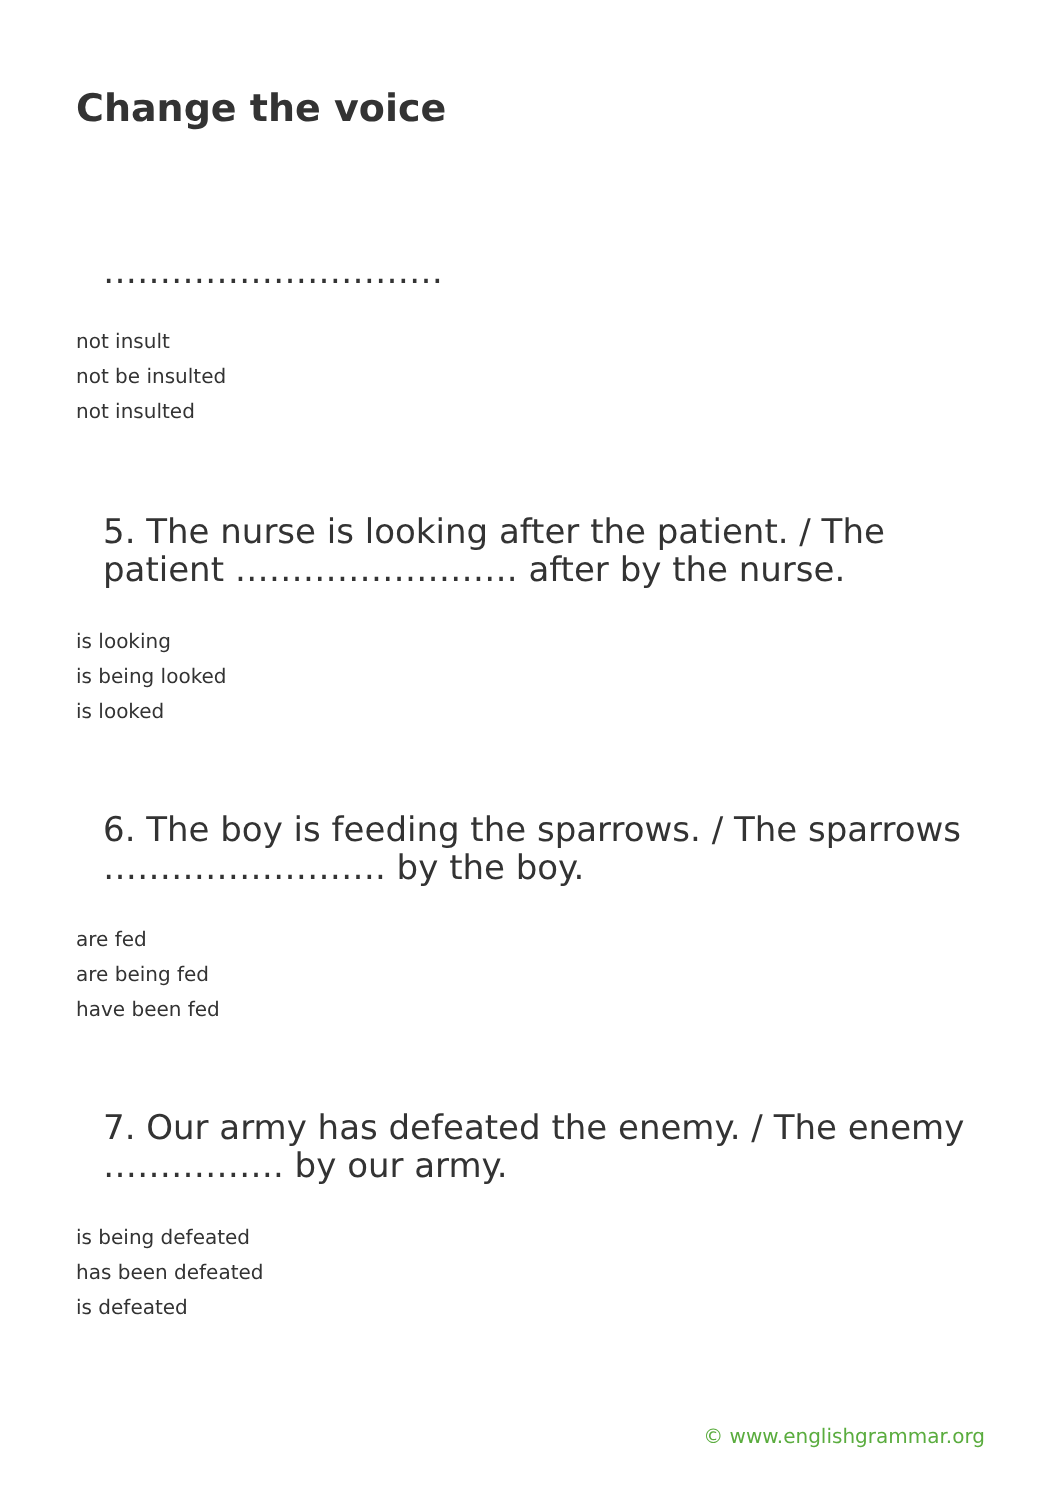Change the voice
…………………………
not insult
not be insulted
not insulted
5. The nurse is looking after the patient. / The patient ……………………. after by the nurse.
is looking
is being looked
is looked
6. The boy is feeding the sparrows. / The sparrows ……………………. by the boy.
are fed
are being fed
have been fed
7. Our army has defeated the enemy. / The enemy ……………. by our army.
is being defeated
has been defeated
is defeated
© www.englishgrammar.org